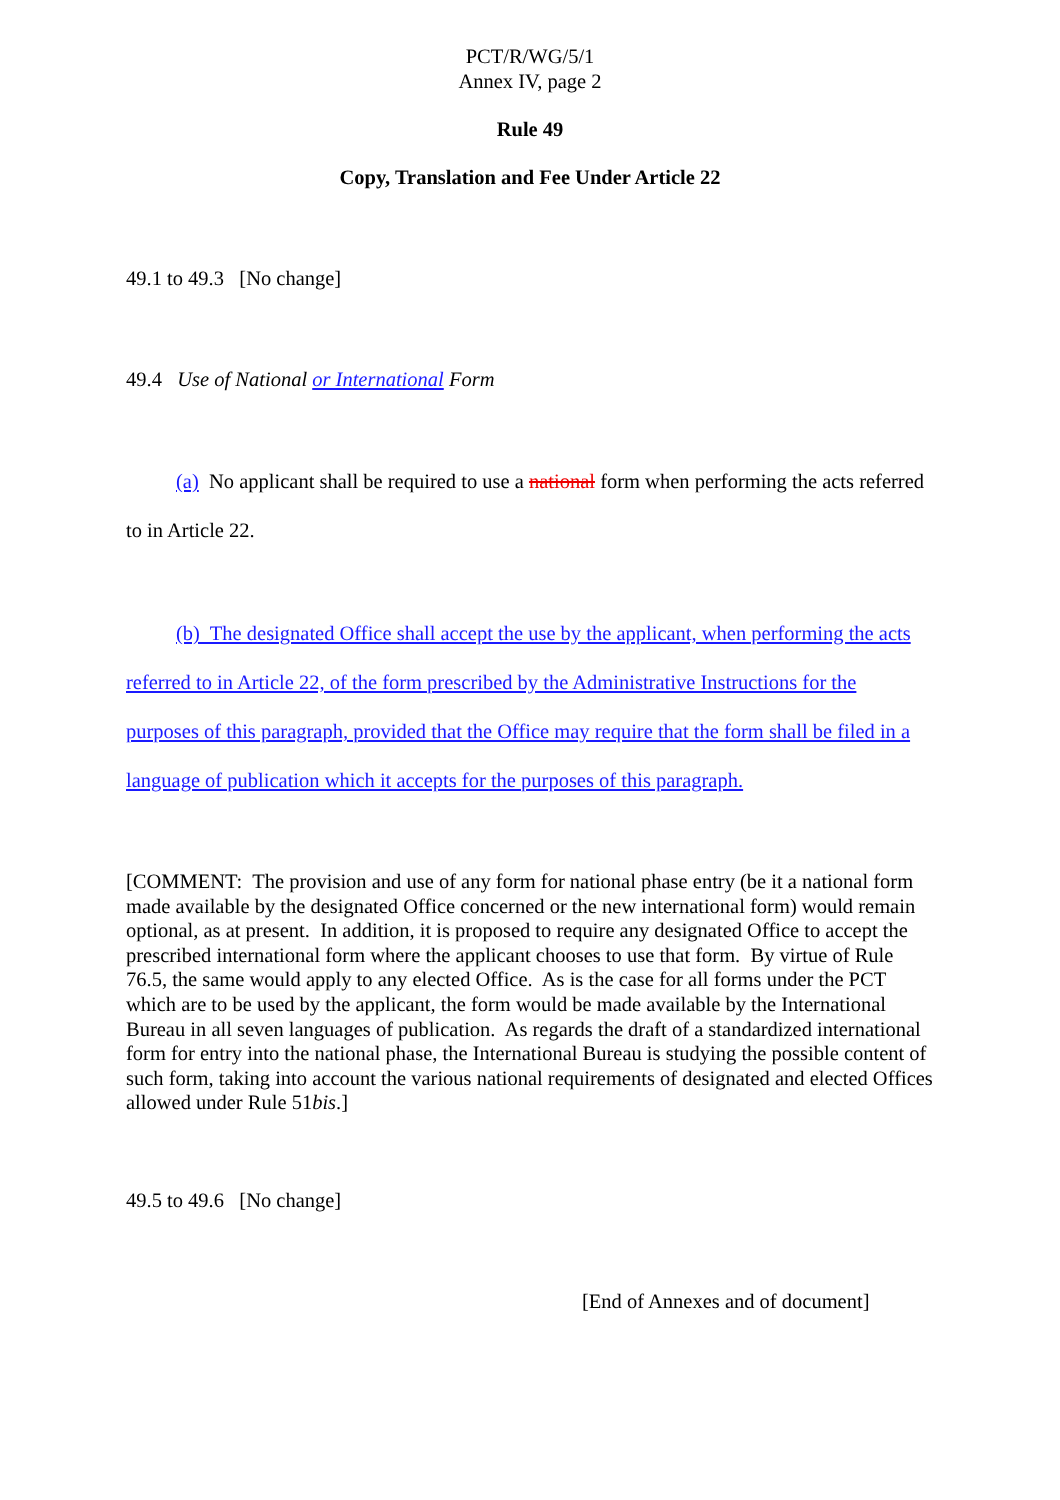PCT/R/WG/5/1
Annex IV, page 2
Rule 49
Copy, Translation and Fee Under Article 22
49.1 to 49.3 [No change]
49.4 Use of National or International Form
(a) No applicant shall be required to use a national form when performing the acts referred to in Article 22.
(b) The designated Office shall accept the use by the applicant, when performing the acts referred to in Article 22, of the form prescribed by the Administrative Instructions for the purposes of this paragraph, provided that the Office may require that the form shall be filed in a language of publication which it accepts for the purposes of this paragraph.
[COMMENT: The provision and use of any form for national phase entry (be it a national form made available by the designated Office concerned or the new international form) would remain optional, as at present. In addition, it is proposed to require any designated Office to accept the prescribed international form where the applicant chooses to use that form. By virtue of Rule 76.5, the same would apply to any elected Office. As is the case for all forms under the PCT which are to be used by the applicant, the form would be made available by the International Bureau in all seven languages of publication. As regards the draft of a standardized international form for entry into the national phase, the International Bureau is studying the possible content of such form, taking into account the various national requirements of designated and elected Offices allowed under Rule 51bis.]
49.5 to 49.6 [No change]
[End of Annexes and of document]